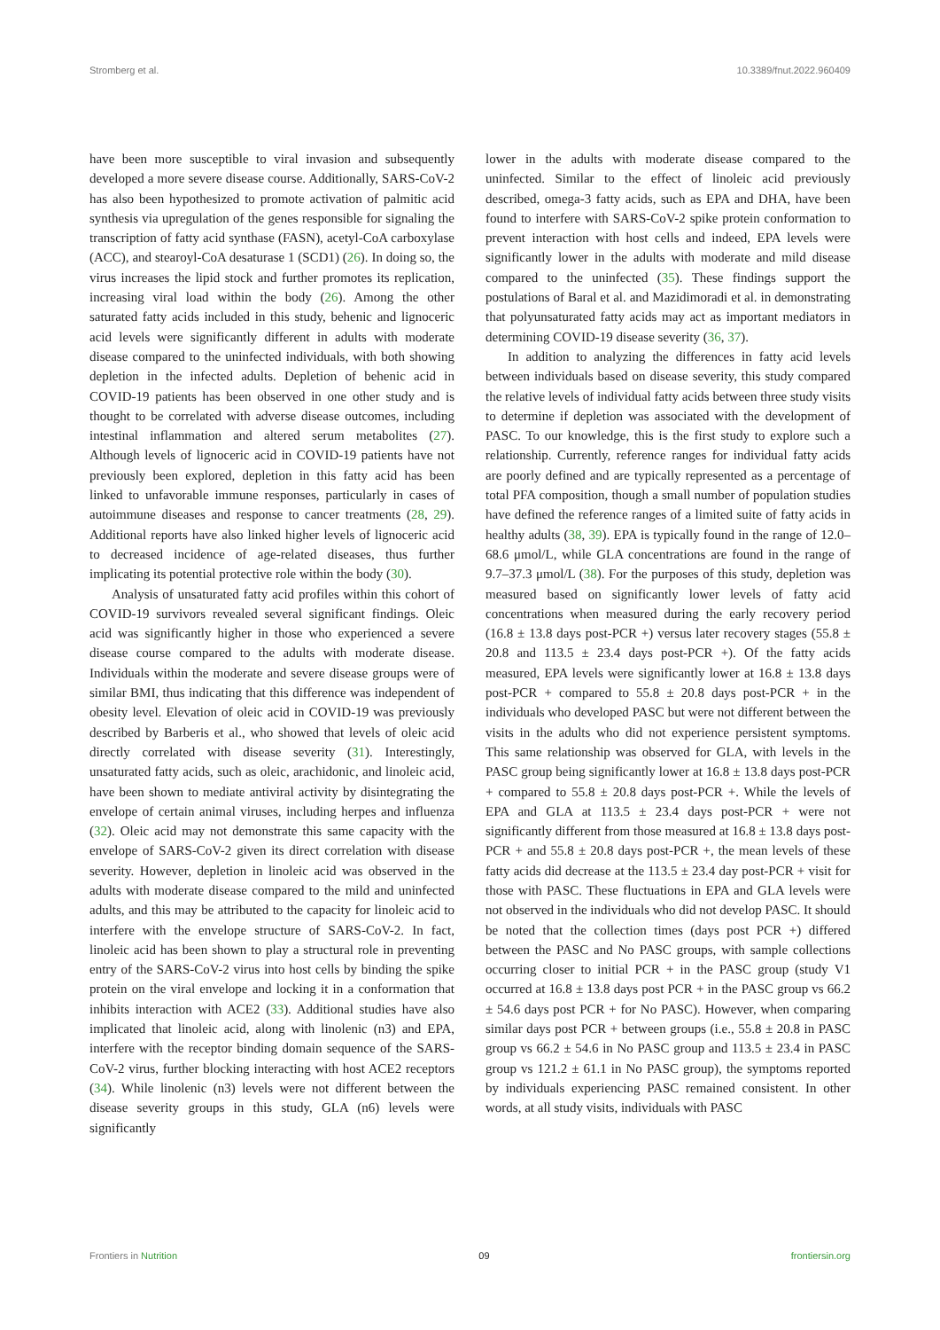Stromberg et al. 10.3389/fnut.2022.960409
have been more susceptible to viral invasion and subsequently developed a more severe disease course. Additionally, SARS-CoV-2 has also been hypothesized to promote activation of palmitic acid synthesis via upregulation of the genes responsible for signaling the transcription of fatty acid synthase (FASN), acetyl-CoA carboxylase (ACC), and stearoyl-CoA desaturase 1 (SCD1) (26). In doing so, the virus increases the lipid stock and further promotes its replication, increasing viral load within the body (26). Among the other saturated fatty acids included in this study, behenic and lignoceric acid levels were significantly different in adults with moderate disease compared to the uninfected individuals, with both showing depletion in the infected adults. Depletion of behenic acid in COVID-19 patients has been observed in one other study and is thought to be correlated with adverse disease outcomes, including intestinal inflammation and altered serum metabolites (27). Although levels of lignoceric acid in COVID-19 patients have not previously been explored, depletion in this fatty acid has been linked to unfavorable immune responses, particularly in cases of autoimmune diseases and response to cancer treatments (28, 29). Additional reports have also linked higher levels of lignoceric acid to decreased incidence of age-related diseases, thus further implicating its potential protective role within the body (30).
Analysis of unsaturated fatty acid profiles within this cohort of COVID-19 survivors revealed several significant findings. Oleic acid was significantly higher in those who experienced a severe disease course compared to the adults with moderate disease. Individuals within the moderate and severe disease groups were of similar BMI, thus indicating that this difference was independent of obesity level. Elevation of oleic acid in COVID-19 was previously described by Barberis et al., who showed that levels of oleic acid directly correlated with disease severity (31). Interestingly, unsaturated fatty acids, such as oleic, arachidonic, and linoleic acid, have been shown to mediate antiviral activity by disintegrating the envelope of certain animal viruses, including herpes and influenza (32). Oleic acid may not demonstrate this same capacity with the envelope of SARS-CoV-2 given its direct correlation with disease severity. However, depletion in linoleic acid was observed in the adults with moderate disease compared to the mild and uninfected adults, and this may be attributed to the capacity for linoleic acid to interfere with the envelope structure of SARS-CoV-2. In fact, linoleic acid has been shown to play a structural role in preventing entry of the SARS-CoV-2 virus into host cells by binding the spike protein on the viral envelope and locking it in a conformation that inhibits interaction with ACE2 (33). Additional studies have also implicated that linoleic acid, along with linolenic (n3) and EPA, interfere with the receptor binding domain sequence of the SARS-CoV-2 virus, further blocking interacting with host ACE2 receptors (34). While linolenic (n3) levels were not different between the disease severity groups in this study, GLA (n6) levels were significantly
lower in the adults with moderate disease compared to the uninfected. Similar to the effect of linoleic acid previously described, omega-3 fatty acids, such as EPA and DHA, have been found to interfere with SARS-CoV-2 spike protein conformation to prevent interaction with host cells and indeed, EPA levels were significantly lower in the adults with moderate and mild disease compared to the uninfected (35). These findings support the postulations of Baral et al. and Mazidimoradi et al. in demonstrating that polyunsaturated fatty acids may act as important mediators in determining COVID-19 disease severity (36, 37).
In addition to analyzing the differences in fatty acid levels between individuals based on disease severity, this study compared the relative levels of individual fatty acids between three study visits to determine if depletion was associated with the development of PASC. To our knowledge, this is the first study to explore such a relationship. Currently, reference ranges for individual fatty acids are poorly defined and are typically represented as a percentage of total PFA composition, though a small number of population studies have defined the reference ranges of a limited suite of fatty acids in healthy adults (38, 39). EPA is typically found in the range of 12.0–68.6 μmol/L, while GLA concentrations are found in the range of 9.7–37.3 μmol/L (38). For the purposes of this study, depletion was measured based on significantly lower levels of fatty acid concentrations when measured during the early recovery period (16.8 ± 13.8 days post-PCR +) versus later recovery stages (55.8 ± 20.8 and 113.5 ± 23.4 days post-PCR +). Of the fatty acids measured, EPA levels were significantly lower at 16.8 ± 13.8 days post-PCR + compared to 55.8 ± 20.8 days post-PCR + in the individuals who developed PASC but were not different between the visits in the adults who did not experience persistent symptoms. This same relationship was observed for GLA, with levels in the PASC group being significantly lower at 16.8 ± 13.8 days post-PCR + compared to 55.8 ± 20.8 days post-PCR +. While the levels of EPA and GLA at 113.5 ± 23.4 days post-PCR + were not significantly different from those measured at 16.8 ± 13.8 days post-PCR + and 55.8 ± 20.8 days post-PCR +, the mean levels of these fatty acids did decrease at the 113.5 ± 23.4 day post-PCR + visit for those with PASC. These fluctuations in EPA and GLA levels were not observed in the individuals who did not develop PASC. It should be noted that the collection times (days post PCR +) differed between the PASC and No PASC groups, with sample collections occurring closer to initial PCR + in the PASC group (study V1 occurred at 16.8 ± 13.8 days post PCR + in the PASC group vs 66.2 ± 54.6 days post PCR + for No PASC). However, when comparing similar days post PCR + between groups (i.e., 55.8 ± 20.8 in PASC group vs 66.2 ± 54.6 in No PASC group and 113.5 ± 23.4 in PASC group vs 121.2 ± 61.1 in No PASC group), the symptoms reported by individuals experiencing PASC remained consistent. In other words, at all study visits, individuals with PASC
Frontiers in Nutrition 09 frontiersin.org